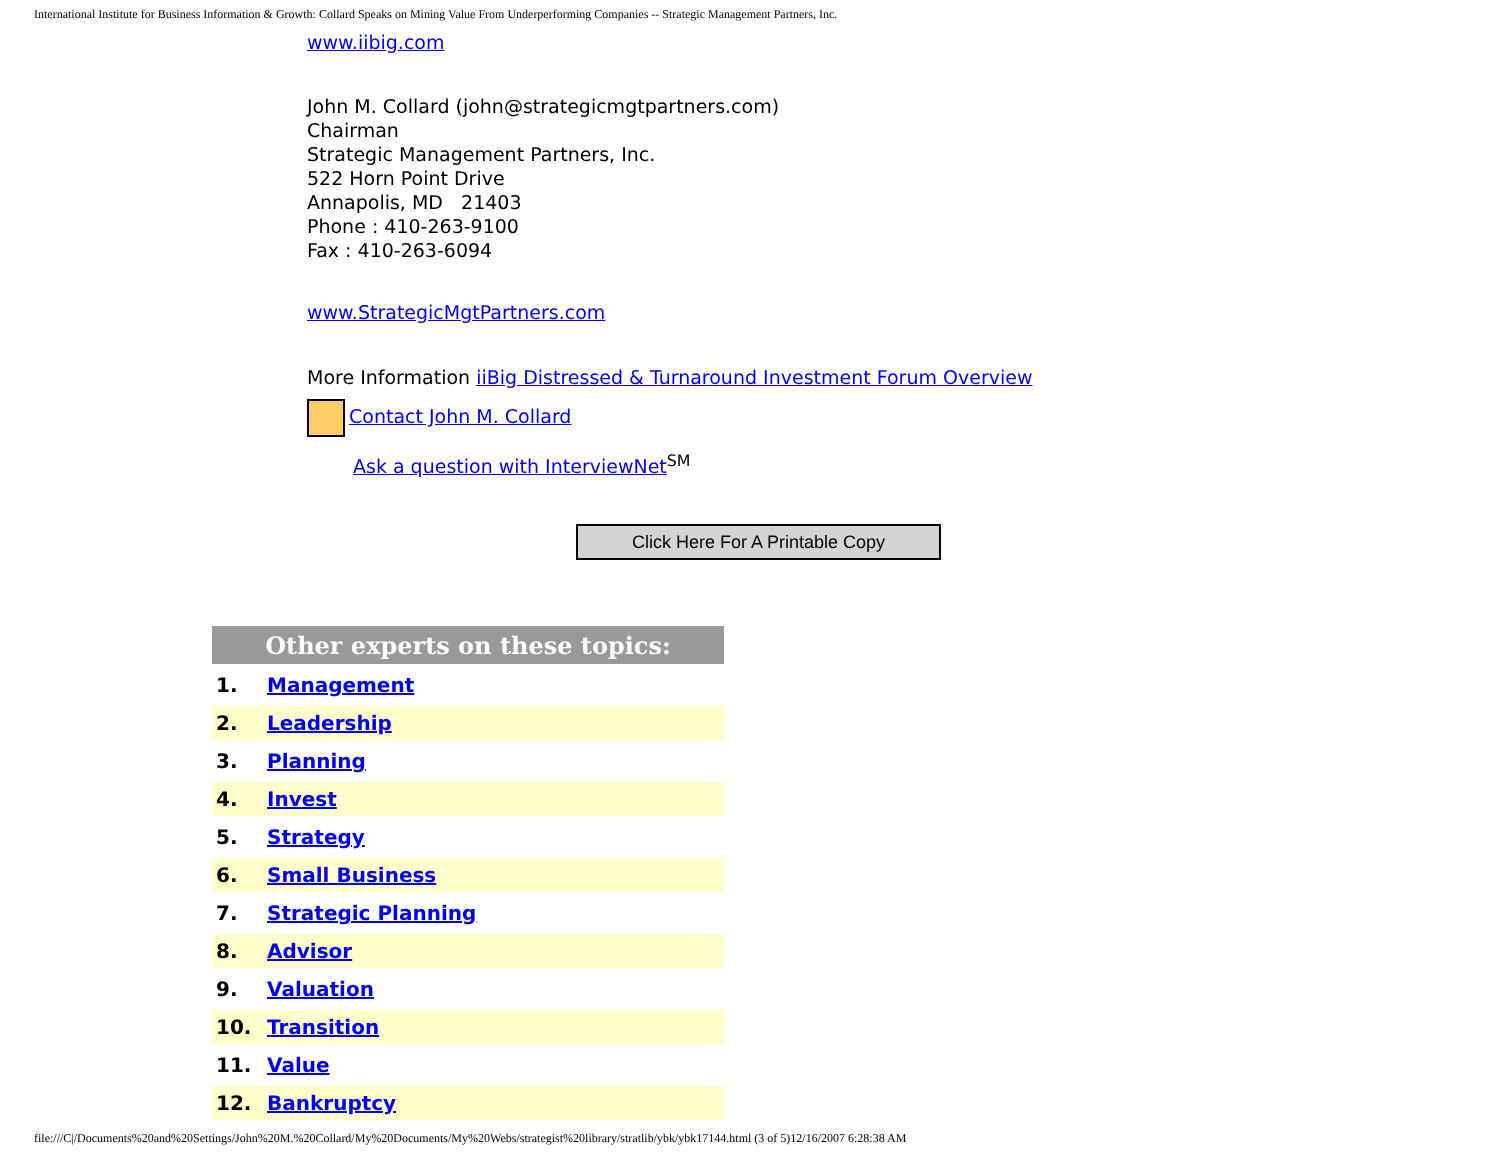International Institute for Business Information & Growth: Collard Speaks on Mining Value From Underperforming Companies -- Strategic Management Partners, Inc.
www.iibig.com
John M. Collard (john@strategicmgtpartners.com)
Chairman
Strategic Management Partners, Inc.
522 Horn Point Drive
Annapolis, MD 21403
Phone : 410-263-9100
Fax : 410-263-6094
www.StrategicMgtPartners.com
More Information iiBig Distressed & Turnaround Investment Forum Overview
Contact John M. Collard
Ask a question with InterviewNet<sup>SM</sup>
Click Here For A Printable Copy
| Other experts on these topics: | |
| --- | --- |
| 1. | Management |
| 2. | Leadership |
| 3. | Planning |
| 4. | Invest |
| 5. | Strategy |
| 6. | Small Business |
| 7. | Strategic Planning |
| 8. | Advisor |
| 9. | Valuation |
| 10. | Transition |
| 11. | Value |
| 12. | Bankruptcy |
file:///C|/Documents%20and%20Settings/John%20M.%20Collard/My%20Documents/My%20Webs/strategist%20library/stratlib/ybk/ybk17144.html (3 of 5)12/16/2007 6:28:38 AM